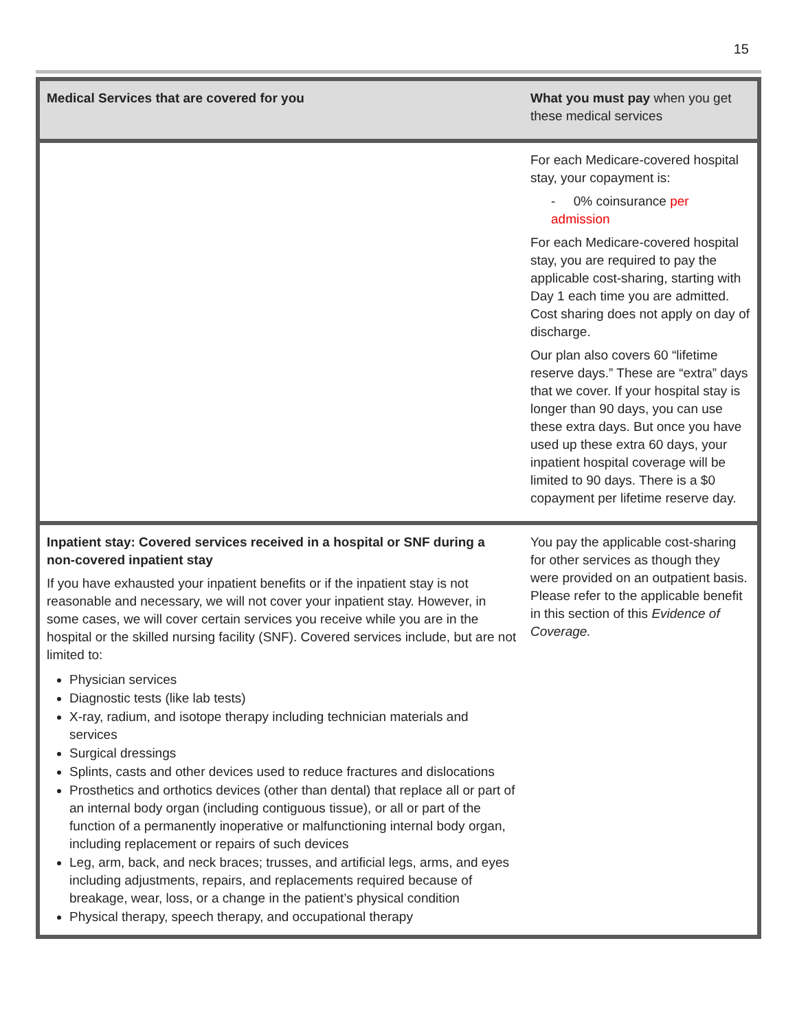15
| Medical Services that are covered for you | What you must pay when you get these medical services |
| --- | --- |
| | For each Medicare-covered hospital stay, your copayment is: - 0% coinsurance per admission For each Medicare-covered hospital stay, you are required to pay the applicable cost-sharing, starting with Day 1 each time you are admitted. Cost sharing does not apply on day of discharge. Our plan also covers 60 “lifetime reserve days.” These are “extra” days that we cover. If your hospital stay is longer than 90 days, you can use these extra days. But once you have used up these extra 60 days, your inpatient hospital coverage will be limited to 90 days. There is a $0 copayment per lifetime reserve day. |
| Inpatient stay: Covered services received in a hospital or SNF during a non-covered inpatient stay If you have exhausted your inpatient benefits or if the inpatient stay is not reasonable and necessary, we will not cover your inpatient stay. However, in some cases, we will cover certain services you receive while you are in the hospital or the skilled nursing facility (SNF). Covered services include, but are not limited to: Physician services Diagnostic tests (like lab tests) X-ray, radium, and isotope therapy including technician materials and services Surgical dressings Splints, casts and other devices used to reduce fractures and dislocations Prosthetics and orthotics devices (other than dental) that replace all or part of an internal body organ (including contiguous tissue), or all or part of the function of a permanently inoperative or malfunctioning internal body organ, including replacement or repairs of such devices Leg, arm, back, and neck braces; trusses, and artificial legs, arms, and eyes including adjustments, repairs, and replacements required because of breakage, wear, loss, or a change in the patient’s physical condition Physical therapy, speech therapy, and occupational therapy | You pay the applicable cost-sharing for other services as though they were provided on an outpatient basis. Please refer to the applicable benefit in this section of this Evidence of Coverage. |